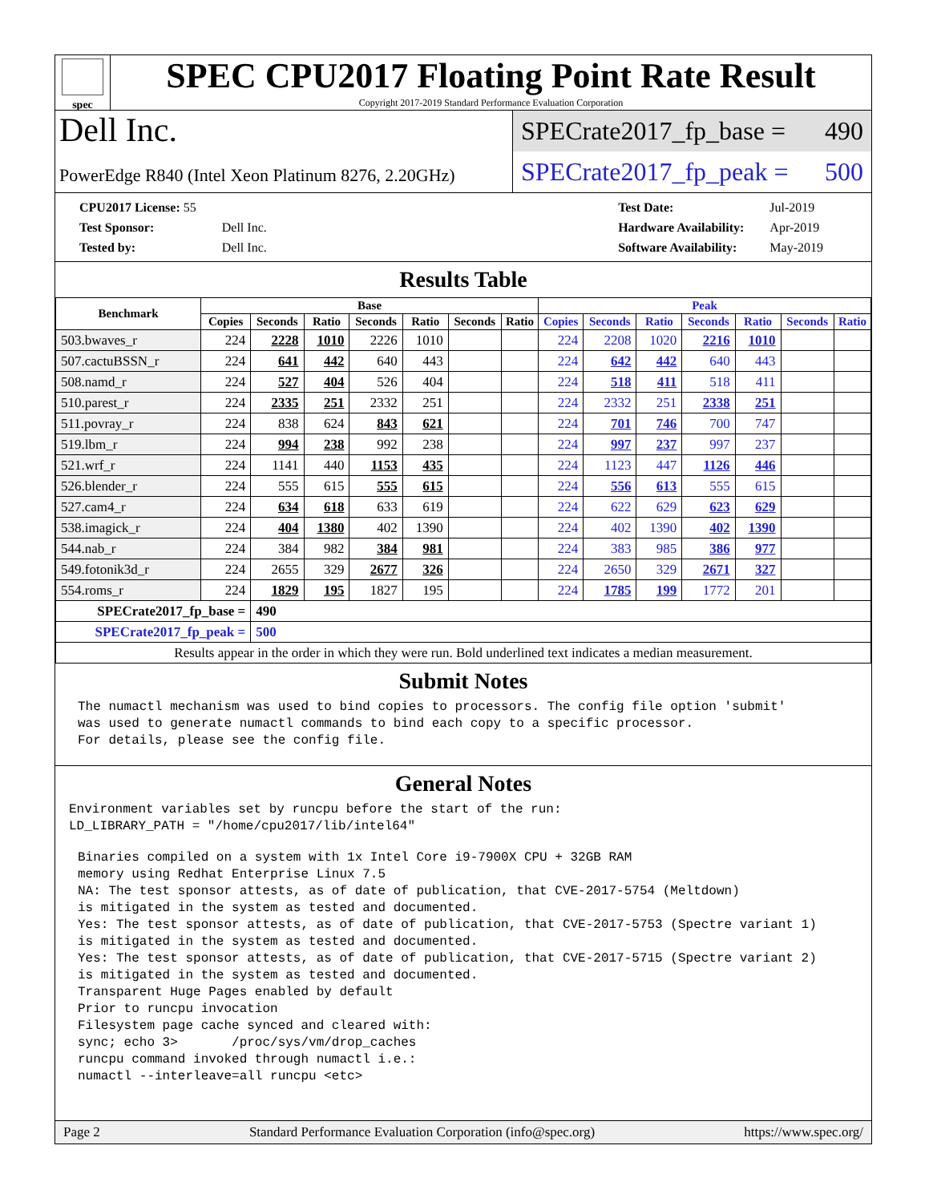spec
SPEC CPU2017 Floating Point Rate Result
Copyright 2017-2019 Standard Performance Evaluation Corporation
Dell Inc.
PowerEdge R840 (Intel Xeon Platinum 8276, 2.20GHz)
SPECrate2017_fp_base = 490
SPECrate2017_fp_peak = 500
| CPU2017 License: 55 | |
| Test Sponsor: | Dell Inc. |
| Tested by: | Dell Inc. |
| Test Date: | Jul-2019 |
| Hardware Availability: | Apr-2019 |
| Software Availability: | May-2019 |
Results Table
| Benchmark | Base | | | | | | | Peak | | | | | | |
| --- | --- | --- | --- | --- | --- | --- | --- | --- | --- | --- | --- | --- | --- | --- |
| | Copies | Seconds | Ratio | Seconds | Ratio | Seconds | Ratio | Copies | Seconds | Ratio | Seconds | Ratio | Seconds | Ratio |
| 503.bwaves_r | 224 | 2228 | 1010 | 2226 | 1010 | | | 224 | 2208 | 1020 | 2216 | 1010 | | |
| 507.cactuBSSN_r | 224 | 641 | 442 | 640 | 443 | | | 224 | 642 | 442 | 640 | 443 | | |
| 508.namd_r | 224 | 527 | 404 | 526 | 404 | | | 224 | 518 | 411 | 518 | 411 | | |
| 510.parest_r | 224 | 2335 | 251 | 2332 | 251 | | | 224 | 2332 | 251 | 2338 | 251 | | |
| 511.povray_r | 224 | 838 | 624 | 843 | 621 | | | 224 | 701 | 746 | 700 | 747 | | |
| 519.lbm_r | 224 | 994 | 238 | 992 | 238 | | | 224 | 997 | 237 | 997 | 237 | | |
| 521.wrf_r | 224 | 1141 | 440 | 1153 | 435 | | | 224 | 1123 | 447 | 1126 | 446 | | |
| 526.blender_r | 224 | 555 | 615 | 555 | 615 | | | 224 | 556 | 613 | 555 | 615 | | |
| 527.cam4_r | 224 | 634 | 618 | 633 | 619 | | | 224 | 622 | 629 | 623 | 629 | | |
| 538.imagick_r | 224 | 404 | 1380 | 402 | 1390 | | | 224 | 402 | 1390 | 402 | 1390 | | |
| 544.nab_r | 224 | 384 | 982 | 384 | 981 | | | 224 | 383 | 985 | 386 | 977 | | |
| 549.fotonik3d_r | 224 | 2655 | 329 | 2677 | 326 | | | 224 | 2650 | 329 | 2671 | 327 | | |
| 554.roms_r | 224 | 1829 | 195 | 1827 | 195 | | | 224 | 1785 | 199 | 1772 | 201 | | |
| SPECrate2017_fp_base = | | 490 | | | | | | | | | | | | |
| SPECrate2017_fp_peak = | | 500 | | | | | | | | | | | | |
| Results appear in the order in which they were run. Bold underlined text indicates a median measurement. | | | | | | | | | | | | | | |
Submit Notes
The numactl mechanism was used to bind copies to processors. The config file option 'submit'
was used to generate numactl commands to bind each copy to a specific processor.
For details, please see the config file.
General Notes
Environment variables set by runcpu before the start of the run:
LD_LIBRARY_PATH = "/home/cpu2017/lib/intel64"
Binaries compiled on a system with 1x Intel Core i9-7900X CPU + 32GB RAM
memory using Redhat Enterprise Linux 7.5
NA: The test sponsor attests, as of date of publication, that CVE-2017-5754 (Meltdown)
is mitigated in the system as tested and documented.
Yes: The test sponsor attests, as of date of publication, that CVE-2017-5753 (Spectre variant 1)
is mitigated in the system as tested and documented.
Yes: The test sponsor attests, as of date of publication, that CVE-2017-5715 (Spectre variant 2)
is mitigated in the system as tested and documented.
Transparent Huge Pages enabled by default
Prior to runcpu invocation
Filesystem page cache synced and cleared with:
sync; echo 3>       /proc/sys/vm/drop_caches
runcpu command invoked through numactl i.e.:
numactl --interleave=all runcpu <etc>
Page 2 Standard Performance Evaluation Corporation (info@spec.org) https://www.spec.org/